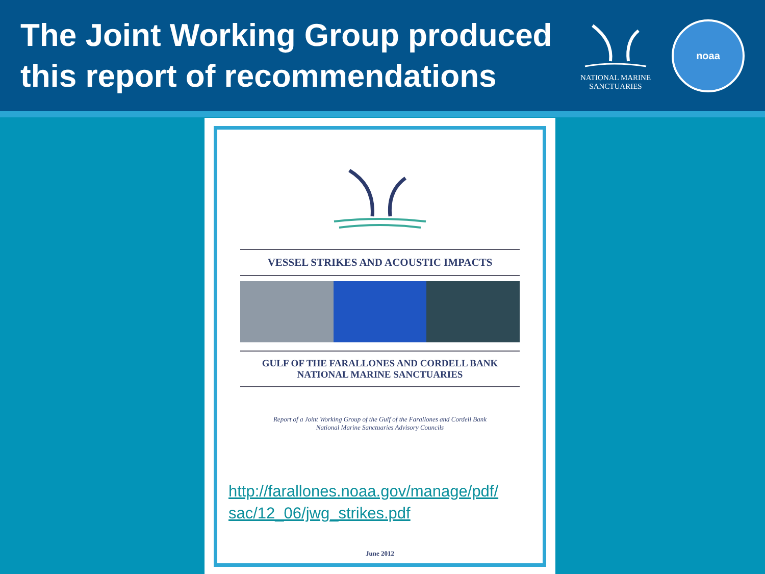The Joint Working Group produced
this report of recommendations
NATIONAL MARINE
SANCTUARIES
noaa
VESSEL STRIKES AND ACOUSTIC IMPACTS
GULF OF THE FARALLONES AND CORDELL BANK
NATIONAL MARINE SANCTUARIES
Report of a Joint Working Group of the Gulf of the Farallones and Cordell Bank
National Marine Sanctuaries Advisory Councils
http://farallones.noaa.gov/manage/pdf/
sac/12_06/jwg_strikes.pdf
June 2012